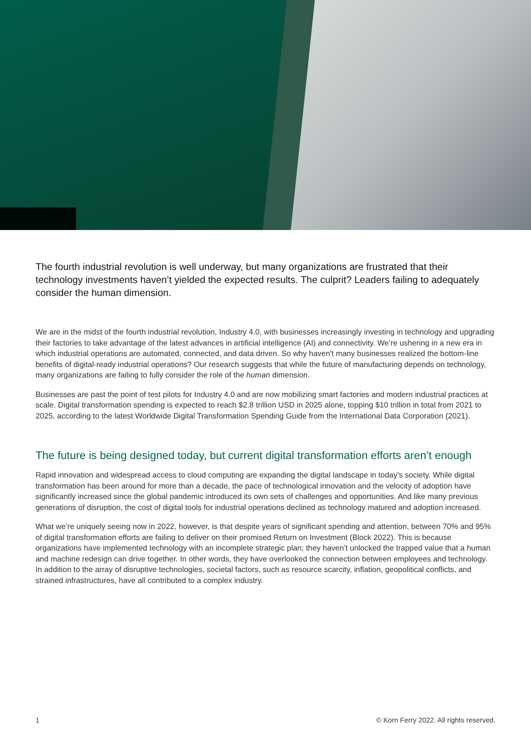The fourth industrial revolution is well underway, but many organizations are frustrated that their technology investments haven’t yielded the expected results. The culprit? Leaders failing to adequately consider the human dimension.
We are in the midst of the fourth industrial revolution, Industry 4.0, with businesses increasingly investing in technology and upgrading their factories to take advantage of the latest advances in artificial intelligence (AI) and connectivity. We’re ushering in a new era in which industrial operations are automated, connected, and data driven. So why haven't many businesses realized the bottom-line benefits of digital-ready industrial operations? Our research suggests that while the future of manufacturing depends on technology, many organizations are failing to fully consider the role of the human dimension.
Businesses are past the point of test pilots for Industry 4.0 and are now mobilizing smart factories and modern industrial practices at scale. Digital transformation spending is expected to reach $2.8 trillion USD in 2025 alone, topping $10 trillion in total from 2021 to 2025, according to the latest Worldwide Digital Transformation Spending Guide from the International Data Corporation (2021).
The future is being designed today, but current digital transformation efforts aren’t enough
Rapid innovation and widespread access to cloud computing are expanding the digital landscape in today's society. While digital transformation has been around for more than a decade, the pace of technological innovation and the velocity of adoption have significantly increased since the global pandemic introduced its own sets of challenges and opportunities. And like many previous generations of disruption, the cost of digital tools for industrial operations declined as technology matured and adoption increased.
What we’re uniquely seeing now in 2022, however, is that despite years of significant spending and attention, between 70% and 95% of digital transformation efforts are failing to deliver on their promised Return on Investment (Block 2022). This is because organizations have implemented technology with an incomplete strategic plan; they haven’t unlocked the trapped value that a human and machine redesign can drive together. In other words, they have overlooked the connection between employees and technology. In addition to the array of disruptive technologies, societal factors, such as resource scarcity, inflation, geopolitical conflicts, and strained infrastructures, have all contributed to a complex industry.
1 © Korn Ferry 2022. All rights reserved.